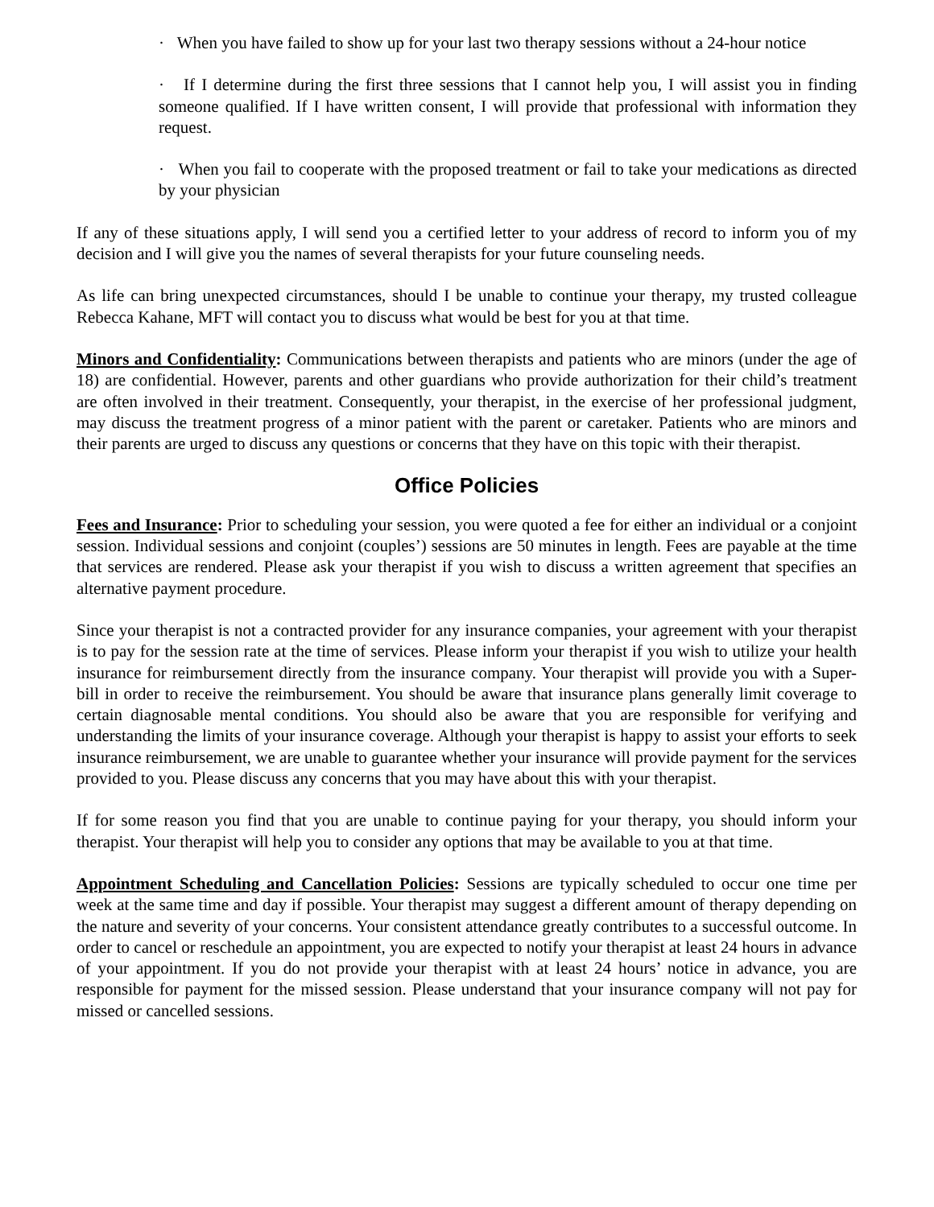· When you have failed to show up for your last two therapy sessions without a 24-hour notice
· If I determine during the first three sessions that I cannot help you, I will assist you in finding someone qualified. If I have written consent, I will provide that professional with information they request.
· When you fail to cooperate with the proposed treatment or fail to take your medications as directed by your physician
If any of these situations apply, I will send you a certified letter to your address of record to inform you of my decision and I will give you the names of several therapists for your future counseling needs.
As life can bring unexpected circumstances, should I be unable to continue your therapy, my trusted colleague Rebecca Kahane, MFT will contact you to discuss what would be best for you at that time.
Minors and Confidentiality: Communications between therapists and patients who are minors (under the age of 18) are confidential. However, parents and other guardians who provide authorization for their child’s treatment are often involved in their treatment. Consequently, your therapist, in the exercise of her professional judgment, may discuss the treatment progress of a minor patient with the parent or caretaker. Patients who are minors and their parents are urged to discuss any questions or concerns that they have on this topic with their therapist.
Office Policies
Fees and Insurance: Prior to scheduling your session, you were quoted a fee for either an individual or a conjoint session. Individual sessions and conjoint (couples’) sessions are 50 minutes in length. Fees are payable at the time that services are rendered. Please ask your therapist if you wish to discuss a written agreement that specifies an alternative payment procedure.
Since your therapist is not a contracted provider for any insurance companies, your agreement with your therapist is to pay for the session rate at the time of services. Please inform your therapist if you wish to utilize your health insurance for reimbursement directly from the insurance company. Your therapist will provide you with a Super-bill in order to receive the reimbursement. You should be aware that insurance plans generally limit coverage to certain diagnosable mental conditions. You should also be aware that you are responsible for verifying and understanding the limits of your insurance coverage. Although your therapist is happy to assist your efforts to seek insurance reimbursement, we are unable to guarantee whether your insurance will provide payment for the services provided to you. Please discuss any concerns that you may have about this with your therapist.
If for some reason you find that you are unable to continue paying for your therapy, you should inform your therapist. Your therapist will help you to consider any options that may be available to you at that time.
Appointment Scheduling and Cancellation Policies: Sessions are typically scheduled to occur one time per week at the same time and day if possible. Your therapist may suggest a different amount of therapy depending on the nature and severity of your concerns. Your consistent attendance greatly contributes to a successful outcome. In order to cancel or reschedule an appointment, you are expected to notify your therapist at least 24 hours in advance of your appointment. If you do not provide your therapist with at least 24 hours’ notice in advance, you are responsible for payment for the missed session. Please understand that your insurance company will not pay for missed or cancelled sessions.